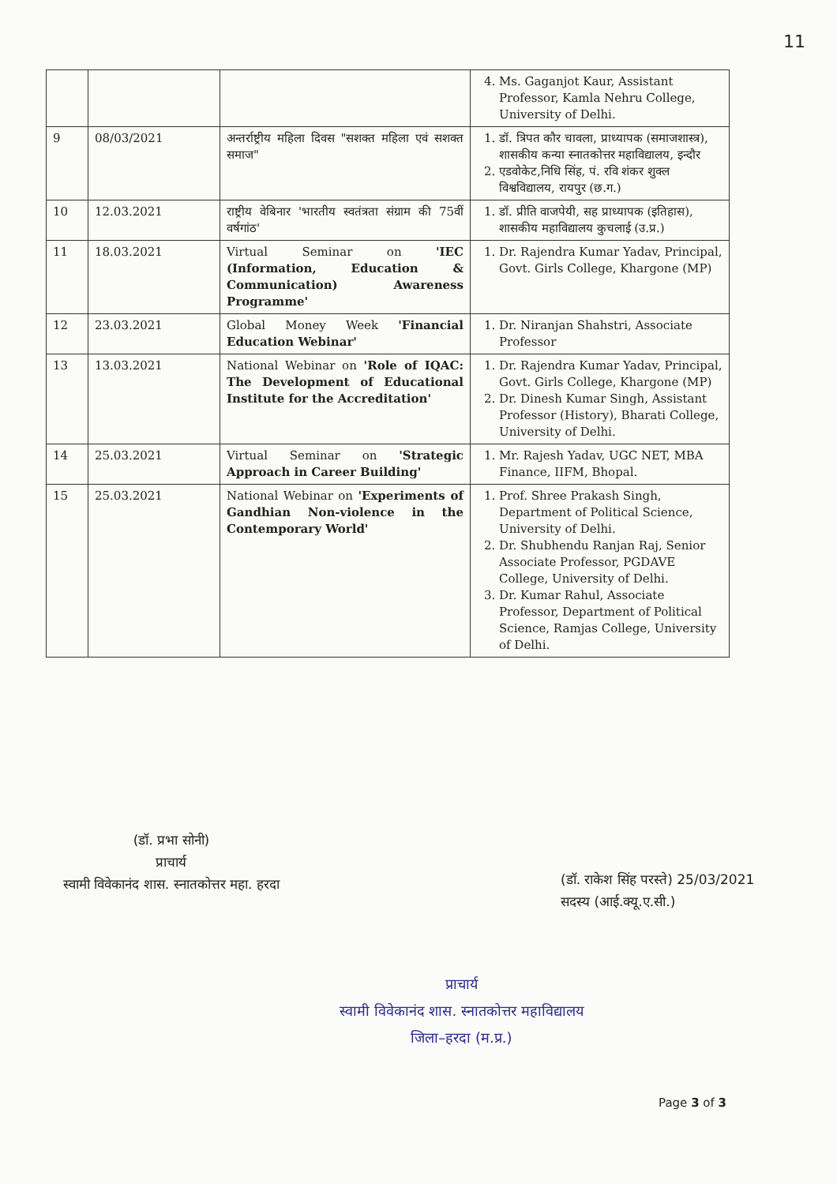11
| | | | 4. Ms. Gaganjot Kaur, Assistant Professor, Kamla Nehru College, University of Delhi. |
| 9 | 08/03/2021 | अन्तर्राष्ट्रीय महिला दिवस "सशक्त महिला एवं सशक्त समाज" | 1. डॉ. त्रिपत कौर चावला, प्राध्यापक (समाजशास्त्र), शासकीय कन्या स्नातकोत्तर महाविद्यालय, इन्दौर 2. एडवोकेट,निधि सिंह, पं. रवि शंकर शुक्ल विश्वविद्यालय, रायपुर (छ.ग.) |
| 10 | 12.03.2021 | राष्ट्रीय वेबिनार 'भारतीय स्वतंत्रता संग्राम की 75वीं वर्षगांठ' | 1. डॉ. प्रीति वाजपेयी, सह प्राध्यापक (इतिहास), शासकीय महाविद्यालय कुचलाई (उ.प्र.) |
| 11 | 18.03.2021 | Virtual Seminar on 'IEC (Information, Education & Communication) Awareness Programme' | 1. Dr. Rajendra Kumar Yadav, Principal, Govt. Girls College, Khargone (MP) |
| 12 | 23.03.2021 | Global Money Week 'Financial Education Webinar' | 1. Dr. Niranjan Shahstri, Associate Professor |
| 13 | 13.03.2021 | National Webinar on 'Role of IQAC: The Development of Educational Institute for the Accreditation' | 1. Dr. Rajendra Kumar Yadav, Principal, Govt. Girls College, Khargone (MP) 2. Dr. Dinesh Kumar Singh, Assistant Professor (History), Bharati College, University of Delhi. |
| 14 | 25.03.2021 | Virtual Seminar on 'Strategic Approach in Career Building' | 1. Mr. Rajesh Yadav, UGC NET, MBA Finance, IIFM, Bhopal. |
| 15 | 25.03.2021 | National Webinar on 'Experiments of Gandhian Non-violence in the Contemporary World' | 1. Prof. Shree Prakash Singh, Department of Political Science, University of Delhi. 2. Dr. Shubhendu Ranjan Raj, Senior Associate Professor, PGDAVE College, University of Delhi. 3. Dr. Kumar Rahul, Associate Professor, Department of Political Science, Ramjas College, University of Delhi. |
(डॉ. प्रभा सोनी)
प्राचार्य
स्वामी विवेकानंद शास. स्नातकोत्तर महा. हरदा
(डॉ. राकेश सिंह परस्ते) 25/03/2021
सदस्य (आई.क्यू.ए.सी.)
प्राचार्य
स्वामी विवेकानंद शास. स्नातकोत्तर महाविद्यालय
जिला–हरदा (म.प्र.)
Page 3 of 3